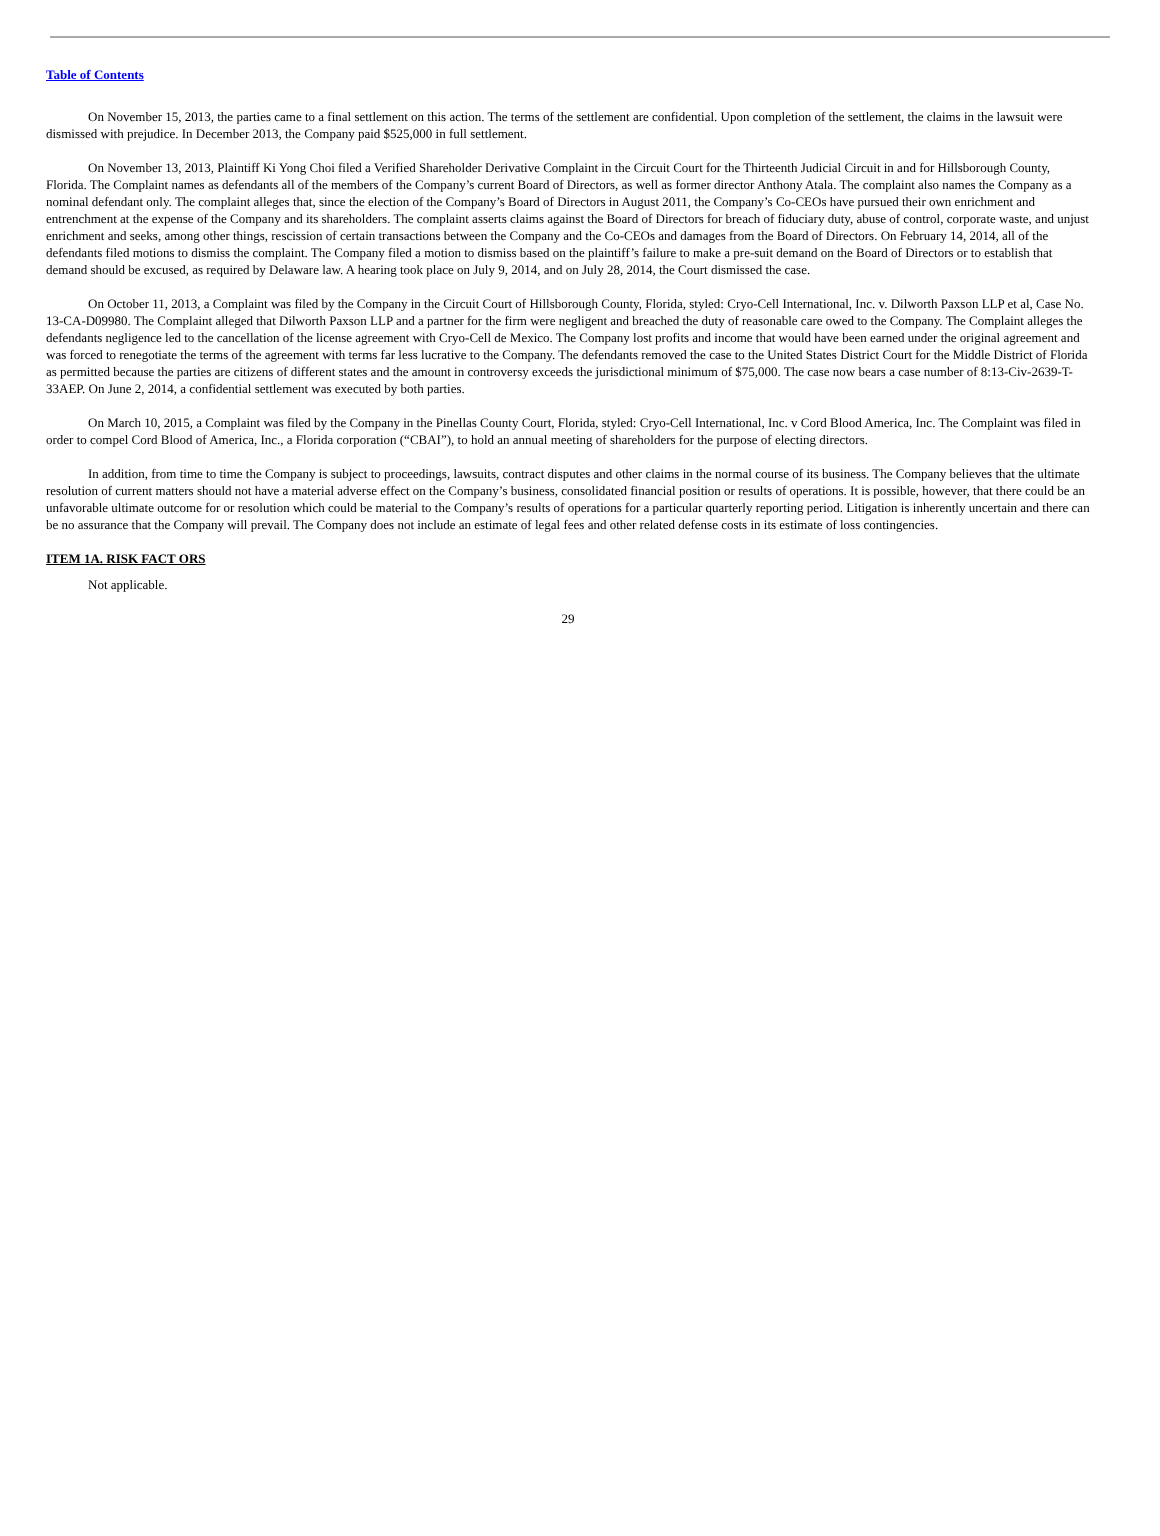Table of Contents
On November 15, 2013, the parties came to a final settlement on this action. The terms of the settlement are confidential. Upon completion of the settlement, the claims in the lawsuit were dismissed with prejudice. In December 2013, the Company paid $525,000 in full settlement.
On November 13, 2013, Plaintiff Ki Yong Choi filed a Verified Shareholder Derivative Complaint in the Circuit Court for the Thirteenth Judicial Circuit in and for Hillsborough County, Florida. The Complaint names as defendants all of the members of the Company’s current Board of Directors, as well as former director Anthony Atala. The complaint also names the Company as a nominal defendant only. The complaint alleges that, since the election of the Company’s Board of Directors in August 2011, the Company’s Co-CEOs have pursued their own enrichment and entrenchment at the expense of the Company and its shareholders. The complaint asserts claims against the Board of Directors for breach of fiduciary duty, abuse of control, corporate waste, and unjust enrichment and seeks, among other things, rescission of certain transactions between the Company and the Co-CEOs and damages from the Board of Directors. On February 14, 2014, all of the defendants filed motions to dismiss the complaint. The Company filed a motion to dismiss based on the plaintiff’s failure to make a pre-suit demand on the Board of Directors or to establish that demand should be excused, as required by Delaware law. A hearing took place on July 9, 2014, and on July 28, 2014, the Court dismissed the case.
On October 11, 2013, a Complaint was filed by the Company in the Circuit Court of Hillsborough County, Florida, styled: Cryo-Cell International, Inc. v. Dilworth Paxson LLP et al, Case No. 13-CA-D09980. The Complaint alleged that Dilworth Paxson LLP and a partner for the firm were negligent and breached the duty of reasonable care owed to the Company. The Complaint alleges the defendants negligence led to the cancellation of the license agreement with Cryo-Cell de Mexico. The Company lost profits and income that would have been earned under the original agreement and was forced to renegotiate the terms of the agreement with terms far less lucrative to the Company. The defendants removed the case to the United States District Court for the Middle District of Florida as permitted because the parties are citizens of different states and the amount in controversy exceeds the jurisdictional minimum of $75,000. The case now bears a case number of 8:13-Civ-2639-T-33AEP. On June 2, 2014, a confidential settlement was executed by both parties.
On March 10, 2015, a Complaint was filed by the Company in the Pinellas County Court, Florida, styled: Cryo-Cell International, Inc. v Cord Blood America, Inc. The Complaint was filed in order to compel Cord Blood of America, Inc., a Florida corporation (“CBAI”), to hold an annual meeting of shareholders for the purpose of electing directors.
In addition, from time to time the Company is subject to proceedings, lawsuits, contract disputes and other claims in the normal course of its business. The Company believes that the ultimate resolution of current matters should not have a material adverse effect on the Company’s business, consolidated financial position or results of operations. It is possible, however, that there could be an unfavorable ultimate outcome for or resolution which could be material to the Company’s results of operations for a particular quarterly reporting period. Litigation is inherently uncertain and there can be no assurance that the Company will prevail. The Company does not include an estimate of legal fees and other related defense costs in its estimate of loss contingencies.
ITEM 1A. RISK FACT ORS
Not applicable.
29